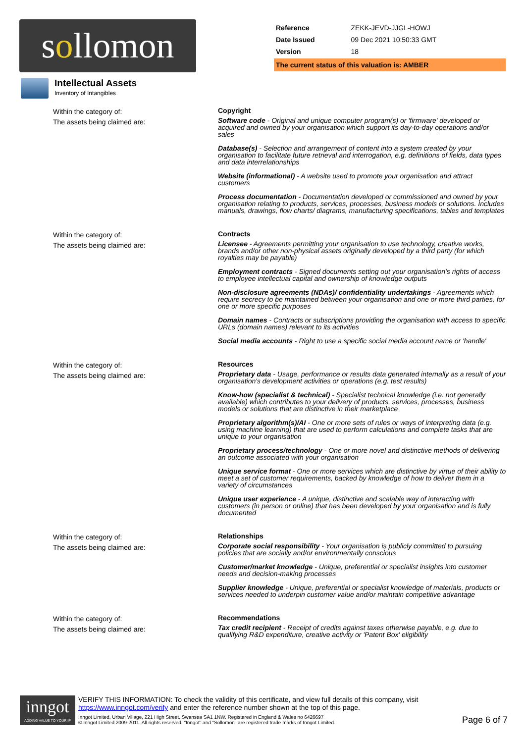sollomon
| Reference | ZEKK-JEVD-JJGL-HOWJ |
| Date Issued | 09 Dec 2021 10:50:33 GMT |
| Version | 18 |
The current status of this valuation is: AMBER
Intellectual Assets
Inventory of Intangibles
Within the category of:
The assets being claimed are:
Copyright
Software code - Original and unique computer program(s) or 'firmware' developed or acquired and owned by your organisation which support its day-to-day operations and/or sales
Database(s) - Selection and arrangement of content into a system created by your organisation to facilitate future retrieval and interrogation, e.g. definitions of fields, data types and data interrelationships
Website (informational) - A website used to promote your organisation and attract customers
Process documentation - Documentation developed or commissioned and owned by your organisation relating to products, services, processes, business models or solutions. Includes manuals, drawings, flow charts/ diagrams, manufacturing specifications, tables and templates
Within the category of:
The assets being claimed are:
Contracts
Licensee - Agreements permitting your organisation to use technology, creative works, brands and/or other non-physical assets originally developed by a third party (for which royalties may be payable)
Employment contracts - Signed documents setting out your organisation's rights of access to employee intellectual capital and ownership of knowledge outputs
Non-disclosure agreements (NDAs)/ confidentiality undertakings - Agreements which require secrecy to be maintained between your organisation and one or more third parties, for one or more specific purposes
Domain names - Contracts or subscriptions providing the organisation with access to specific URLs (domain names) relevant to its activities
Social media accounts - Right to use a specific social media account name or 'handle'
Within the category of:
The assets being claimed are:
Resources
Proprietary data - Usage, performance or results data generated internally as a result of your organisation's development activities or operations (e.g. test results)
Know-how (specialist & technical) - Specialist technical knowledge (i.e. not generally available) which contributes to your delivery of products, services, processes, business models or solutions that are distinctive in their marketplace
Proprietary algorithm(s)/AI - One or more sets of rules or ways of interpreting data (e.g. using machine learning) that are used to perform calculations and complete tasks that are unique to your organisation
Proprietary process/technology - One or more novel and distinctive methods of delivering an outcome associated with your organisation
Unique service format - One or more services which are distinctive by virtue of their ability to meet a set of customer requirements, backed by knowledge of how to deliver them in a variety of circumstances
Unique user experience - A unique, distinctive and scalable way of interacting with customers (in person or online) that has been developed by your organisation and is fully documented
Within the category of:
The assets being claimed are:
Relationships
Corporate social responsibility - Your organisation is publicly committed to pursuing policies that are socially and/or environmentally conscious
Customer/market knowledge - Unique, preferential or specialist insights into customer needs and decision-making processes
Supplier knowledge - Unique, preferential or specialist knowledge of materials, products or services needed to underpin customer value and/or maintain competitive advantage
Within the category of:
The assets being claimed are:
Recommendations
Tax credit recipient - Receipt of credits against taxes otherwise payable, e.g. due to qualifying R&D expenditure, creative activity or 'Patent Box' eligibility
inngot
ADDING VALUE TO YOUR IP
VERIFY THIS INFORMATION: To check the validity of this certificate, and view full details of this company, visit https://www.inngot.com/verify and enter the reference number shown at the top of this page.
Inngot Limited, Urban Village, 221 High Street, Swansea SA1 1NW. Registered in England & Wales no 6426697
© Inngot Limited 2009-2011. All rights reserved. "Inngot" and "Sollomon" are registered trade marks of Inngot Limited.
Page 6 of 7